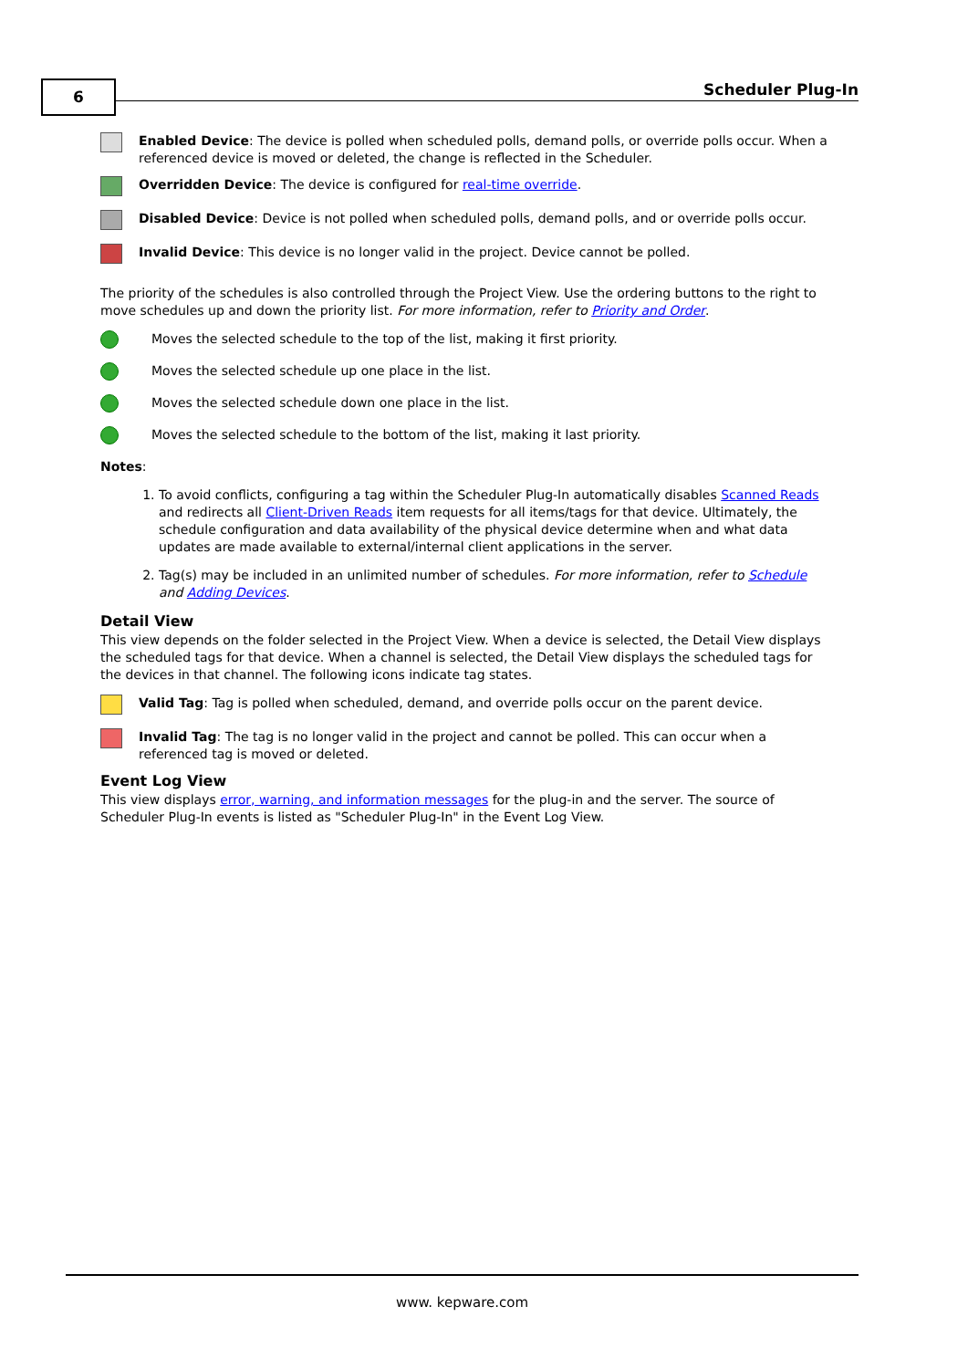6 Scheduler Plug-In
Enabled Device: The device is polled when scheduled polls, demand polls, or override polls occur. When a referenced device is moved or deleted, the change is reflected in the Scheduler.
Overridden Device: The device is configured for real-time override.
Disabled Device: Device is not polled when scheduled polls, demand polls, and or override polls occur.
Invalid Device: This device is no longer valid in the project. Device cannot be polled.
The priority of the schedules is also controlled through the Project View. Use the ordering buttons to the right to move schedules up and down the priority list. For more information, refer to Priority and Order.
Moves the selected schedule to the top of the list, making it first priority.
Moves the selected schedule up one place in the list.
Moves the selected schedule down one place in the list.
Moves the selected schedule to the bottom of the list, making it last priority.
Notes:
1. To avoid conflicts, configuring a tag within the Scheduler Plug-In automatically disables Scanned Reads and redirects all Client-Driven Reads item requests for all items/tags for that device. Ultimately, the schedule configuration and data availability of the physical device determine when and what data updates are made available to external/internal client applications in the server.
2. Tag(s) may be included in an unlimited number of schedules. For more information, refer to Schedule and Adding Devices.
Detail View
This view depends on the folder selected in the Project View. When a device is selected, the Detail View displays the scheduled tags for that device. When a channel is selected, the Detail View displays the scheduled tags for the devices in that channel. The following icons indicate tag states.
Valid Tag: Tag is polled when scheduled, demand, and override polls occur on the parent device.
Invalid Tag: The tag is no longer valid in the project and cannot be polled. This can occur when a referenced tag is moved or deleted.
Event Log View
This view displays error, warning, and information messages for the plug-in and the server. The source of Scheduler Plug-In events is listed as "Scheduler Plug-In" in the Event Log View.
www. kepware.com